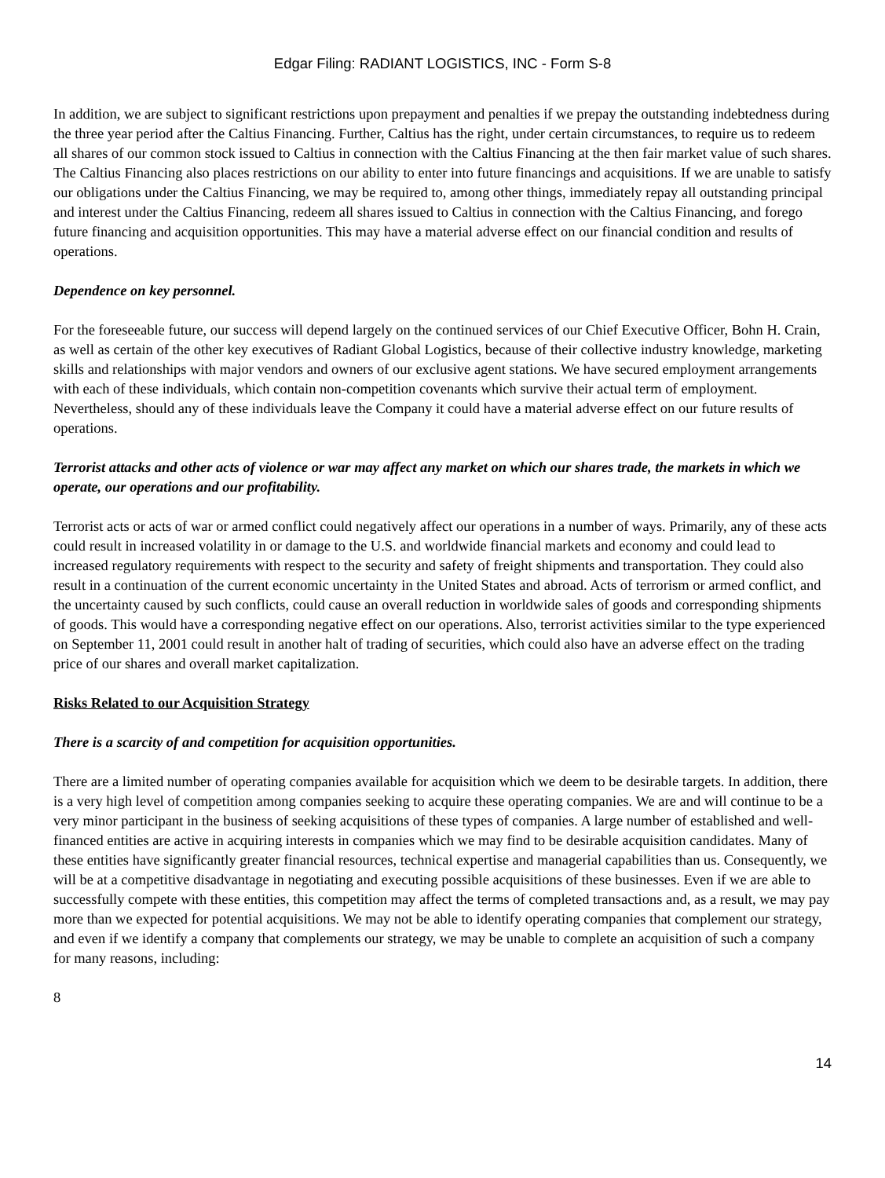Edgar Filing: RADIANT LOGISTICS, INC - Form S-8
In addition, we are subject to significant restrictions upon prepayment and penalties if we prepay the outstanding indebtedness during the three year period after the Caltius Financing. Further, Caltius has the right, under certain circumstances, to require us to redeem all shares of our common stock issued to Caltius in connection with the Caltius Financing at the then fair market value of such shares. The Caltius Financing also places restrictions on our ability to enter into future financings and acquisitions. If we are unable to satisfy our obligations under the Caltius Financing, we may be required to, among other things, immediately repay all outstanding principal and interest under the Caltius Financing, redeem all shares issued to Caltius in connection with the Caltius Financing, and forego future financing and acquisition opportunities. This may have a material adverse effect on our financial condition and results of operations.
Dependence on key personnel.
For the foreseeable future, our success will depend largely on the continued services of our Chief Executive Officer, Bohn H. Crain, as well as certain of the other key executives of Radiant Global Logistics, because of their collective industry knowledge, marketing skills and relationships with major vendors and owners of our exclusive agent stations. We have secured employment arrangements with each of these individuals, which contain non-competition covenants which survive their actual term of employment. Nevertheless, should any of these individuals leave the Company it could have a material adverse effect on our future results of operations.
Terrorist attacks and other acts of violence or war may affect any market on which our shares trade, the markets in which we operate, our operations and our profitability.
Terrorist acts or acts of war or armed conflict could negatively affect our operations in a number of ways. Primarily, any of these acts could result in increased volatility in or damage to the U.S. and worldwide financial markets and economy and could lead to increased regulatory requirements with respect to the security and safety of freight shipments and transportation. They could also result in a continuation of the current economic uncertainty in the United States and abroad. Acts of terrorism or armed conflict, and the uncertainty caused by such conflicts, could cause an overall reduction in worldwide sales of goods and corresponding shipments of goods. This would have a corresponding negative effect on our operations. Also, terrorist activities similar to the type experienced on September 11, 2001 could result in another halt of trading of securities, which could also have an adverse effect on the trading price of our shares and overall market capitalization.
Risks Related to our Acquisition Strategy
There is a scarcity of and competition for acquisition opportunities.
There are a limited number of operating companies available for acquisition which we deem to be desirable targets. In addition, there is a very high level of competition among companies seeking to acquire these operating companies. We are and will continue to be a very minor participant in the business of seeking acquisitions of these types of companies. A large number of established and well-financed entities are active in acquiring interests in companies which we may find to be desirable acquisition candidates. Many of these entities have significantly greater financial resources, technical expertise and managerial capabilities than us. Consequently, we will be at a competitive disadvantage in negotiating and executing possible acquisitions of these businesses. Even if we are able to successfully compete with these entities, this competition may affect the terms of completed transactions and, as a result, we may pay more than we expected for potential acquisitions. We may not be able to identify operating companies that complement our strategy, and even if we identify a company that complements our strategy, we may be unable to complete an acquisition of such a company for many reasons, including:
8
14